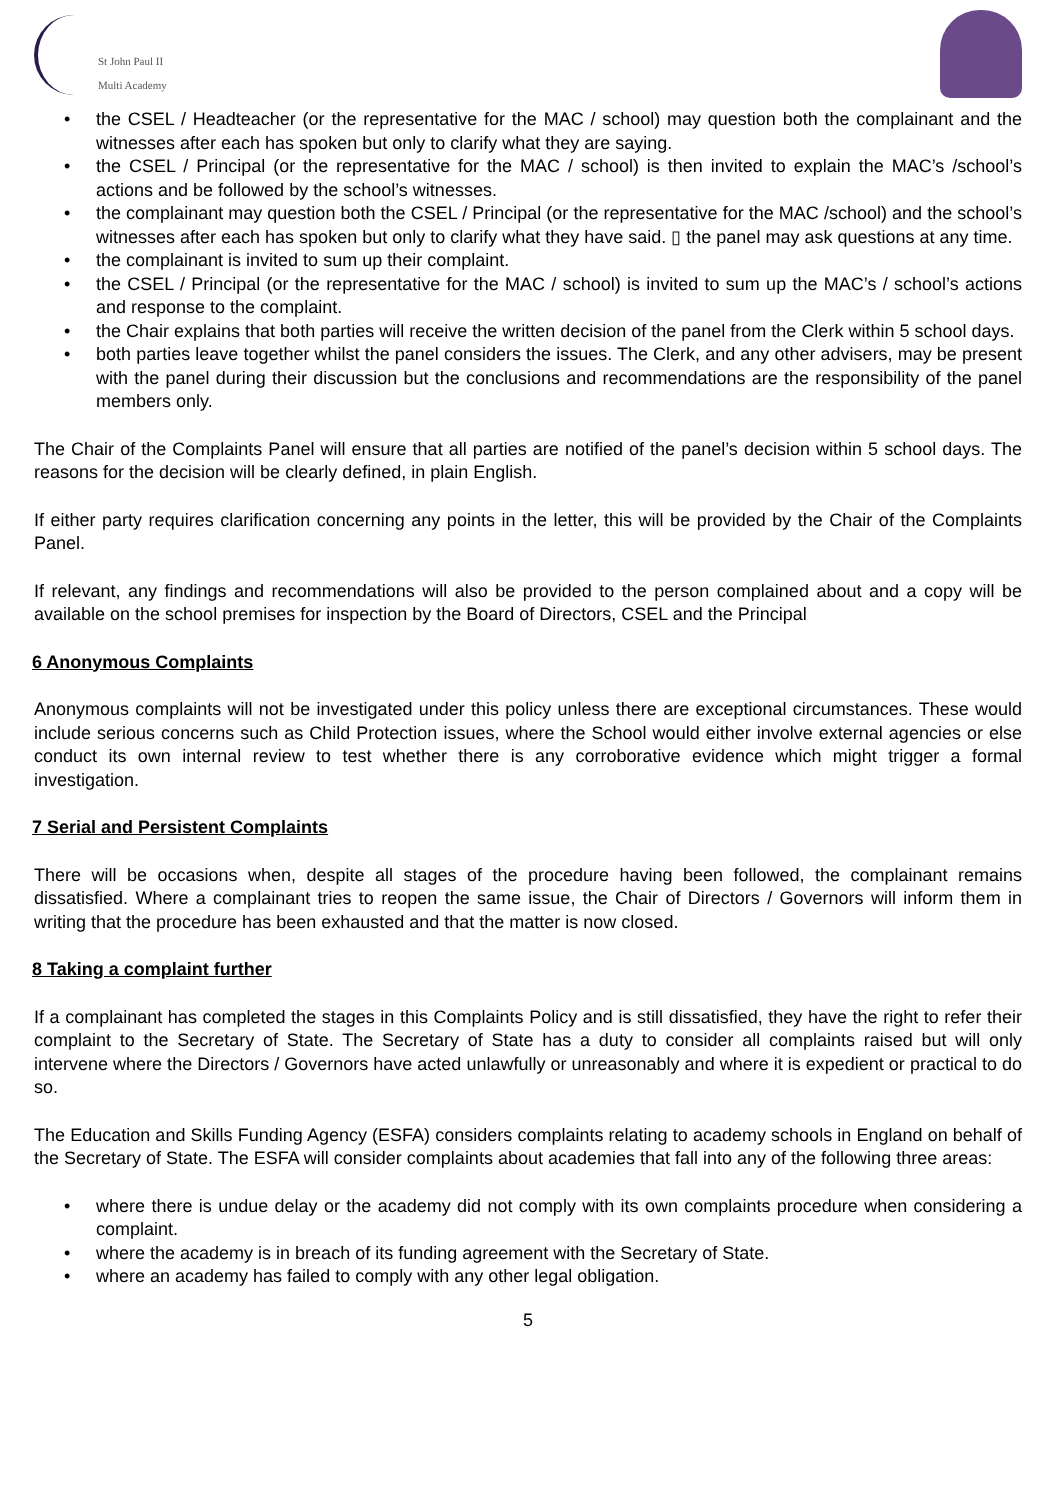St John Paul II
Multi Academy
the CSEL / Headteacher (or the representative for the MAC / school) may question both the complainant and the witnesses after each has spoken but only to clarify what they are saying.
the CSEL / Principal (or the representative for the MAC / school) is then invited to explain the MAC’s /school’s actions and be followed by the school’s witnesses.
the complainant may question both the CSEL / Principal (or the representative for the MAC /school) and the school’s witnesses after each has spoken but only to clarify what they have said. ▯ the panel may ask questions at any time.
the complainant is invited to sum up their complaint.
the CSEL / Principal (or the representative for the MAC / school) is invited to sum up the MAC’s / school’s actions and response to the complaint.
the Chair explains that both parties will receive the written decision of the panel from the Clerk within 5 school days.
both parties leave together whilst the panel considers the issues. The Clerk, and any other advisers, may be present with the panel during their discussion but the conclusions and recommendations are the responsibility of the panel members only.
The Chair of the Complaints Panel will ensure that all parties are notified of the panel’s decision within 5 school days. The reasons for the decision will be clearly defined, in plain English.
If either party requires clarification concerning any points in the letter, this will be provided by the Chair of the Complaints Panel.
If relevant, any findings and recommendations will also be provided to the person complained about and a copy will be available on the school premises for inspection by the Board of Directors, CSEL and the Principal
6 Anonymous Complaints
Anonymous complaints will not be investigated under this policy unless there are exceptional circumstances. These would include serious concerns such as Child Protection issues, where the School would either involve external agencies or else conduct its own internal review to test whether there is any corroborative evidence which might trigger a formal investigation.
7 Serial and Persistent Complaints
There will be occasions when, despite all stages of the procedure having been followed, the complainant remains dissatisfied. Where a complainant tries to reopen the same issue, the Chair of Directors / Governors will inform them in writing that the procedure has been exhausted and that the matter is now closed.
8 Taking a complaint further
If a complainant has completed the stages in this Complaints Policy and is still dissatisfied, they have the right to refer their complaint to the Secretary of State. The Secretary of State has a duty to consider all complaints raised but will only intervene where the Directors / Governors have acted unlawfully or unreasonably and where it is expedient or practical to do so.
The Education and Skills Funding Agency (ESFA) considers complaints relating to academy schools in England on behalf of the Secretary of State. The ESFA will consider complaints about academies that fall into any of the following three areas:
where there is undue delay or the academy did not comply with its own complaints procedure when considering a complaint.
where the academy is in breach of its funding agreement with the Secretary of State.
where an academy has failed to comply with any other legal obligation.
5